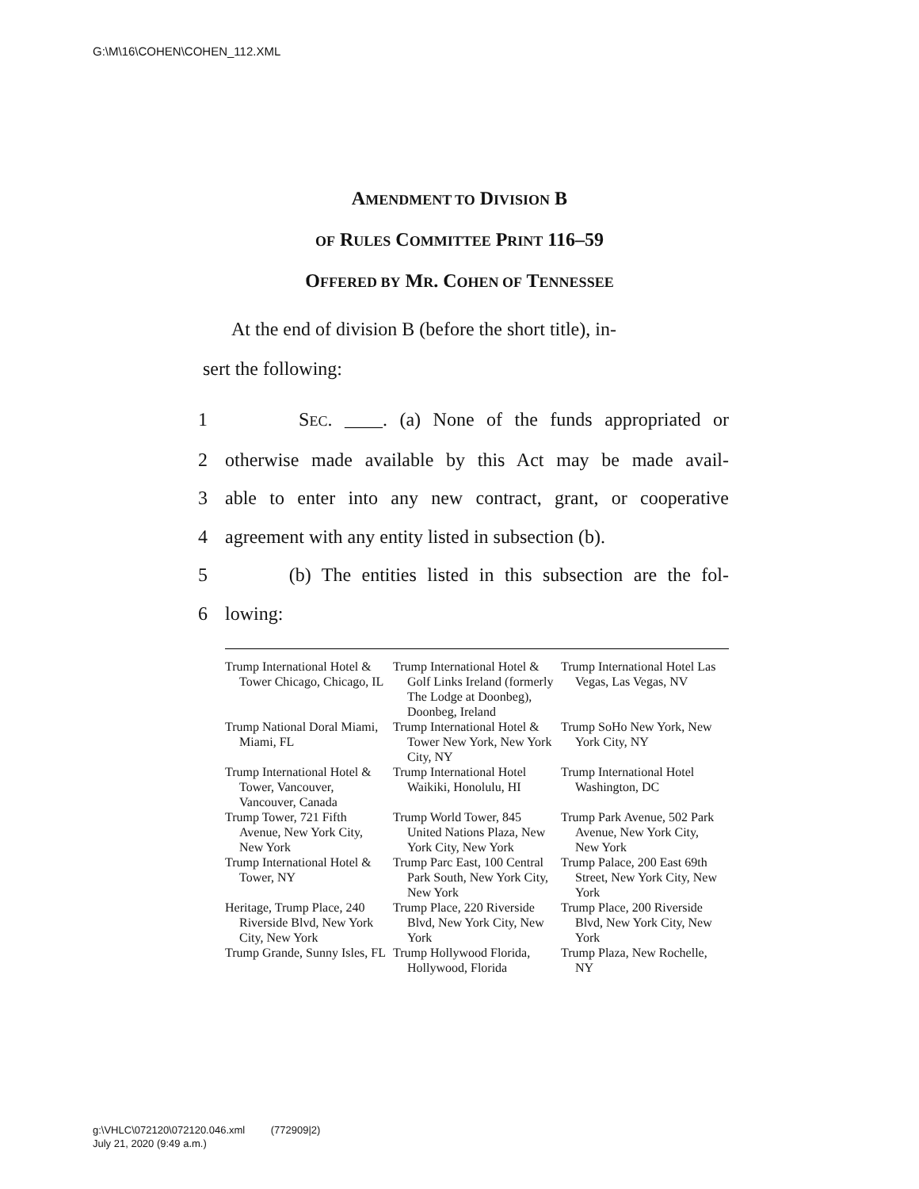G:\M\16\COHEN\COHEN_112.XML
AMENDMENT TO DIVISION B
OF RULES COMMITTEE PRINT 116–59
OFFERED BY MR. COHEN OF TENNESSEE
At the end of division B (before the short title), in-
sert the following:
1 SEC. ____. (a) None of the funds appropriated or
2 otherwise made available by this Act may be made avail-
3 able to enter into any new contract, grant, or cooperative
4 agreement with any entity listed in subsection (b).
5 (b) The entities listed in this subsection are the fol-
6 lowing:
| Trump International Hotel & Tower Chicago, Chicago, IL | Trump International Hotel & Golf Links Ireland (formerly The Lodge at Doonbeg), Doonbeg, Ireland | Trump International Hotel Las Vegas, Las Vegas, NV |
| Trump National Doral Miami, Miami, FL | Trump International Hotel & Tower New York, New York City, NY | Trump SoHo New York, New York City, NY |
| Trump International Hotel & Tower, Vancouver, Vancouver, Canada | Trump International Hotel Waikiki, Honolulu, HI | Trump International Hotel Washington, DC |
| Trump Tower, 721 Fifth Avenue, New York City, New York | Trump World Tower, 845 United Nations Plaza, New York City, New York | Trump Park Avenue, 502 Park Avenue, New York City, New York |
| Trump International Hotel & Tower, NY | Trump Parc East, 100 Central Park South, New York City, New York | Trump Palace, 200 East 69th Street, New York City, New York |
| Heritage, Trump Place, 240 Riverside Blvd, New York City, New York | Trump Place, 220 Riverside Blvd, New York City, New York | Trump Place, 200 Riverside Blvd, New York City, New York |
| Trump Grande, Sunny Isles, FL | Trump Hollywood Florida, Hollywood, Florida | Trump Plaza, New Rochelle, NY |
g:\VHLC\072120\072120.046.xml (772909|2)
July 21, 2020 (9:49 a.m.)